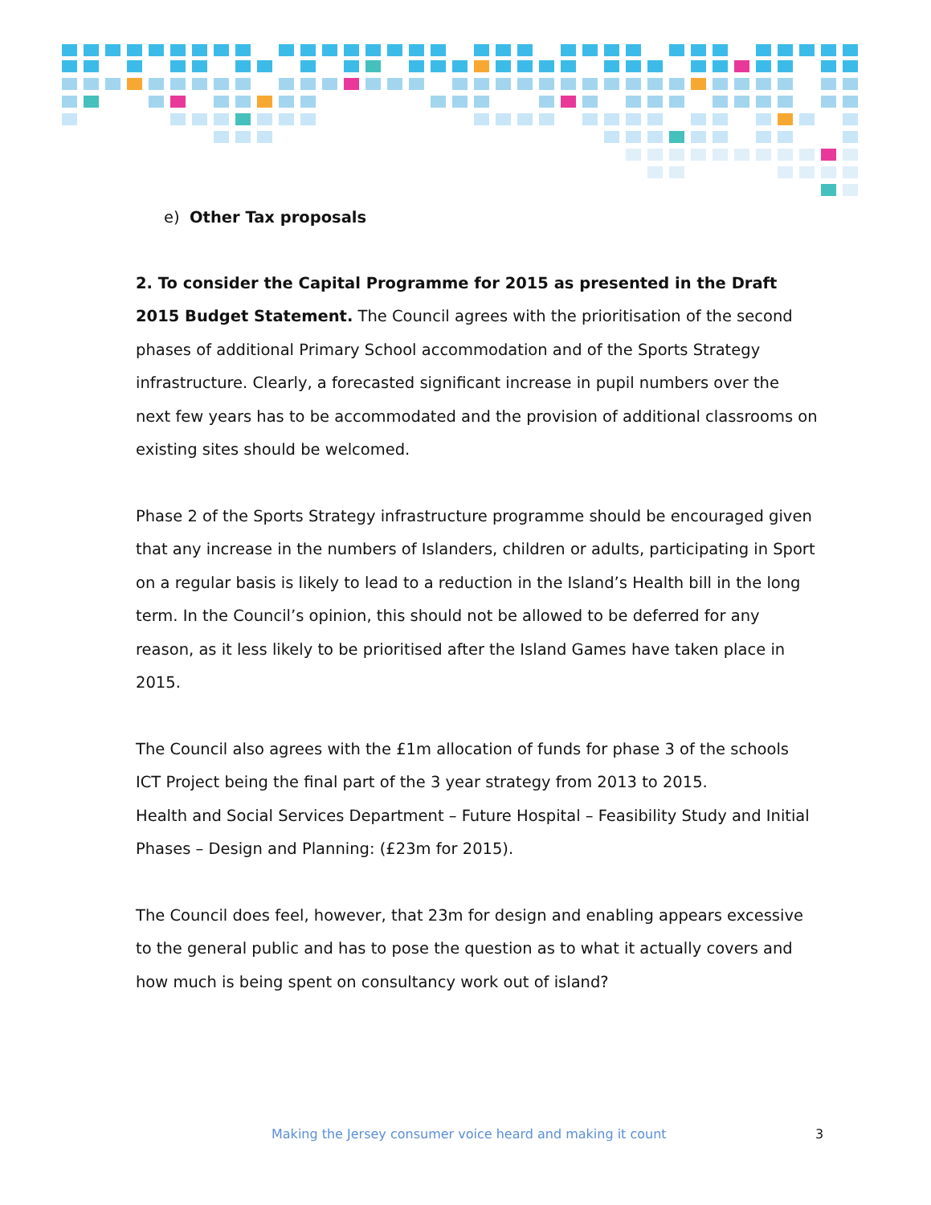e) Other Tax proposals
2. To consider the Capital Programme for 2015 as presented in the Draft 2015 Budget Statement. The Council agrees with the prioritisation of the second phases of additional Primary School accommodation and of the Sports Strategy infrastructure. Clearly, a forecasted significant increase in pupil numbers over the next few years has to be accommodated and the provision of additional classrooms on existing sites should be welcomed.
Phase 2 of the Sports Strategy infrastructure programme should be encouraged given that any increase in the numbers of Islanders, children or adults, participating in Sport on a regular basis is likely to lead to a reduction in the Island’s Health bill in the long term. In the Council’s opinion, this should not be allowed to be deferred for any reason, as it less likely to be prioritised after the Island Games have taken place in 2015.
The Council also agrees with the £1m allocation of funds for phase 3 of the schools ICT Project being the final part of the 3 year strategy from 2013 to 2015.
Health and Social Services Department – Future Hospital – Feasibility Study and Initial Phases – Design and Planning: (£23m for 2015).
The Council does feel, however, that 23m for design and enabling appears excessive to the general public and has to pose the question as to what it actually covers and how much is being spent on consultancy work out of island?
Making the Jersey consumer voice heard and making it count 3